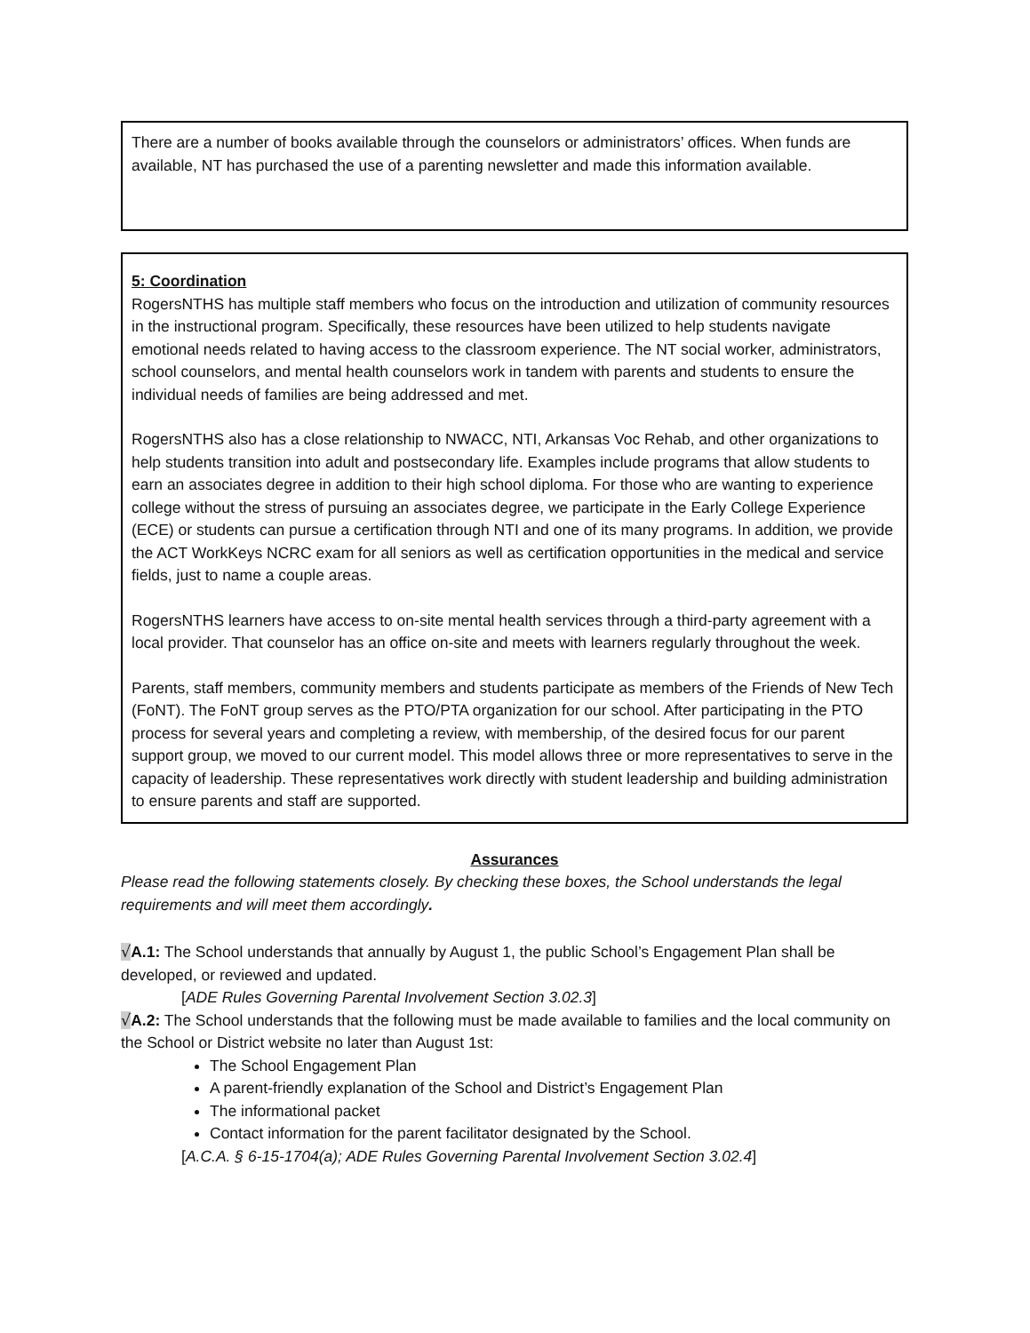There are a number of books available through the counselors or administrators’ offices. When funds are available, NT has purchased the use of a parenting newsletter and made this information available.
5: Coordination
RogersNTHS has multiple staff members who focus on the introduction and utilization of community resources in the instructional program. Specifically, these resources have been utilized to help students navigate emotional needs related to having access to the classroom experience. The NT social worker, administrators, school counselors, and mental health counselors work in tandem with parents and students to ensure the individual needs of families are being addressed and met.
RogersNTHS also has a close relationship to NWACC, NTI, Arkansas Voc Rehab, and other organizations to help students transition into adult and postsecondary life. Examples include programs that allow students to earn an associates degree in addition to their high school diploma. For those who are wanting to experience college without the stress of pursuing an associates degree, we participate in the Early College Experience (ECE) or students can pursue a certification through NTI and one of its many programs. In addition, we provide the ACT WorkKeys NCRC exam for all seniors as well as certification opportunities in the medical and service fields, just to name a couple areas.
RogersNTHS learners have access to on-site mental health services through a third-party agreement with a local provider. That counselor has an office on-site and meets with learners regularly throughout the week.
Parents, staff members, community members and students participate as members of the Friends of New Tech (FoNT). The FoNT group serves as the PTO/PTA organization for our school. After participating in the PTO process for several years and completing a review, with membership, of the desired focus for our parent support group, we moved to our current model. This model allows three or more representatives to serve in the capacity of leadership. These representatives work directly with student leadership and building administration to ensure parents and staff are supported.
Assurances
Please read the following statements closely. By checking these boxes, the School understands the legal requirements and will meet them accordingly.
√A.1: The School understands that annually by August 1, the public School’s Engagement Plan shall be developed, or reviewed and updated.
[ADE Rules Governing Parental Involvement Section 3.02.3]
√A.2: The School understands that the following must be made available to families and the local community on the School or District website no later than August 1st:
The School Engagement Plan
A parent-friendly explanation of the School and District’s Engagement Plan
The informational packet
Contact information for the parent facilitator designated by the School.
[A.C.A. § 6-15-1704(a); ADE Rules Governing Parental Involvement Section 3.02.4]